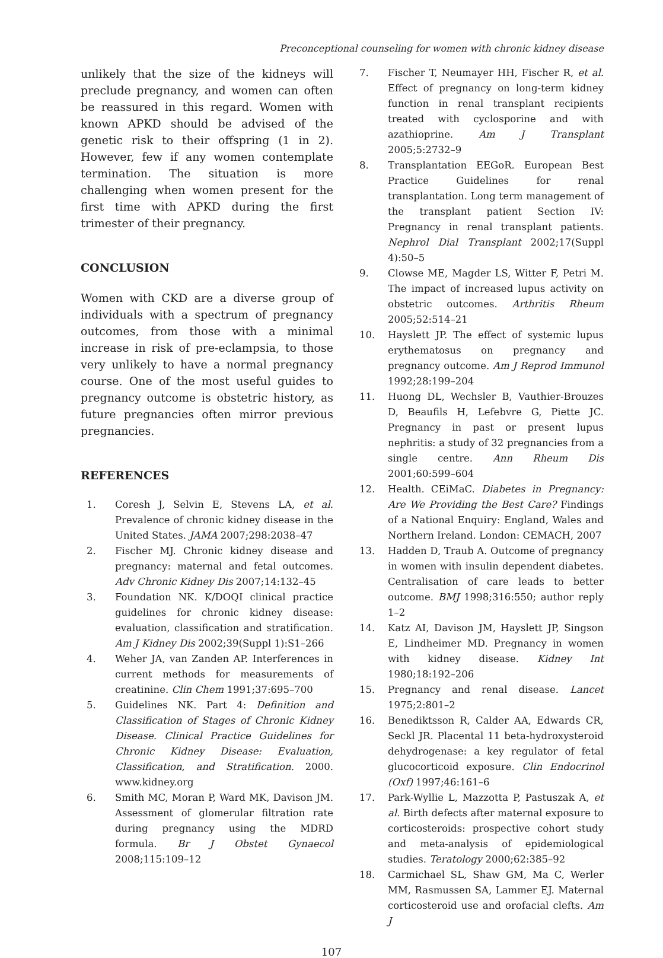Preconceptional counseling for women with chronic kidney disease
unlikely that the size of the kidneys will preclude pregnancy, and women can often be reassured in this regard. Women with known APKD should be advised of the genetic risk to their offspring (1 in 2). However, few if any women contemplate termination. The situation is more challenging when women present for the first time with APKD during the first trimester of their pregnancy.
CONCLUSION
Women with CKD are a diverse group of individuals with a spectrum of pregnancy outcomes, from those with a minimal increase in risk of pre-eclampsia, to those very unlikely to have a normal pregnancy course. One of the most useful guides to pregnancy outcome is obstetric history, as future pregnancies often mirror previous pregnancies.
REFERENCES
1. Coresh J, Selvin E, Stevens LA, et al. Prevalence of chronic kidney disease in the United States. JAMA 2007;298:2038–47
2. Fischer MJ. Chronic kidney disease and pregnancy: maternal and fetal outcomes. Adv Chronic Kidney Dis 2007;14:132–45
3. Foundation NK. K/DOQI clinical practice guidelines for chronic kidney disease: evaluation, classification and stratification. Am J Kidney Dis 2002;39(Suppl 1):S1–266
4. Weher JA, van Zanden AP. Interferences in current methods for measurements of creatinine. Clin Chem 1991;37:695–700
5. Guidelines NK. Part 4: Definition and Classification of Stages of Chronic Kidney Disease. Clinical Practice Guidelines for Chronic Kidney Disease: Evaluation, Classification, and Stratification. 2000. www.kidney.org
6. Smith MC, Moran P, Ward MK, Davison JM. Assessment of glomerular filtration rate during pregnancy using the MDRD formula. Br J Obstet Gynaecol 2008;115:109–12
7. Fischer T, Neumayer HH, Fischer R, et al. Effect of pregnancy on long-term kidney function in renal transplant recipients treated with cyclosporine and with azathioprine. Am J Transplant 2005;5:2732–9
8. Transplantation EEGoR. European Best Practice Guidelines for renal transplantation. Long term management of the transplant patient Section IV: Pregnancy in renal transplant patients. Nephrol Dial Transplant 2002;17(Suppl 4):50–5
9. Clowse ME, Magder LS, Witter F, Petri M. The impact of increased lupus activity on obstetric outcomes. Arthritis Rheum 2005;52:514–21
10. Hayslett JP. The effect of systemic lupus erythematosus on pregnancy and pregnancy outcome. Am J Reprod Immunol 1992;28:199–204
11. Huong DL, Wechsler B, Vauthier-Brouzes D, Beaufils H, Lefebvre G, Piette JC. Pregnancy in past or present lupus nephritis: a study of 32 pregnancies from a single centre. Ann Rheum Dis 2001;60:599–604
12. Health. CEiMaC. Diabetes in Pregnancy: Are We Providing the Best Care? Findings of a National Enquiry: England, Wales and Northern Ireland. London: CEMACH, 2007
13. Hadden D, Traub A. Outcome of pregnancy in women with insulin dependent diabetes. Centralisation of care leads to better outcome. BMJ 1998;316:550; author reply 1–2
14. Katz AI, Davison JM, Hayslett JP, Singson E, Lindheimer MD. Pregnancy in women with kidney disease. Kidney Int 1980;18:192–206
15. Pregnancy and renal disease. Lancet 1975;2:801–2
16. Benediktsson R, Calder AA, Edwards CR, Seckl JR. Placental 11 beta-hydroxysteroid dehydrogenase: a key regulator of fetal glucocorticoid exposure. Clin Endocrinol (Oxf) 1997;46:161–6
17. Park-Wyllie L, Mazzotta P, Pastuszak A, et al. Birth defects after maternal exposure to corticosteroids: prospective cohort study and meta-analysis of epidemiological studies. Teratology 2000;62:385–92
18. Carmichael SL, Shaw GM, Ma C, Werler MM, Rasmussen SA, Lammer EJ. Maternal corticosteroid use and orofacial clefts. Am J
107